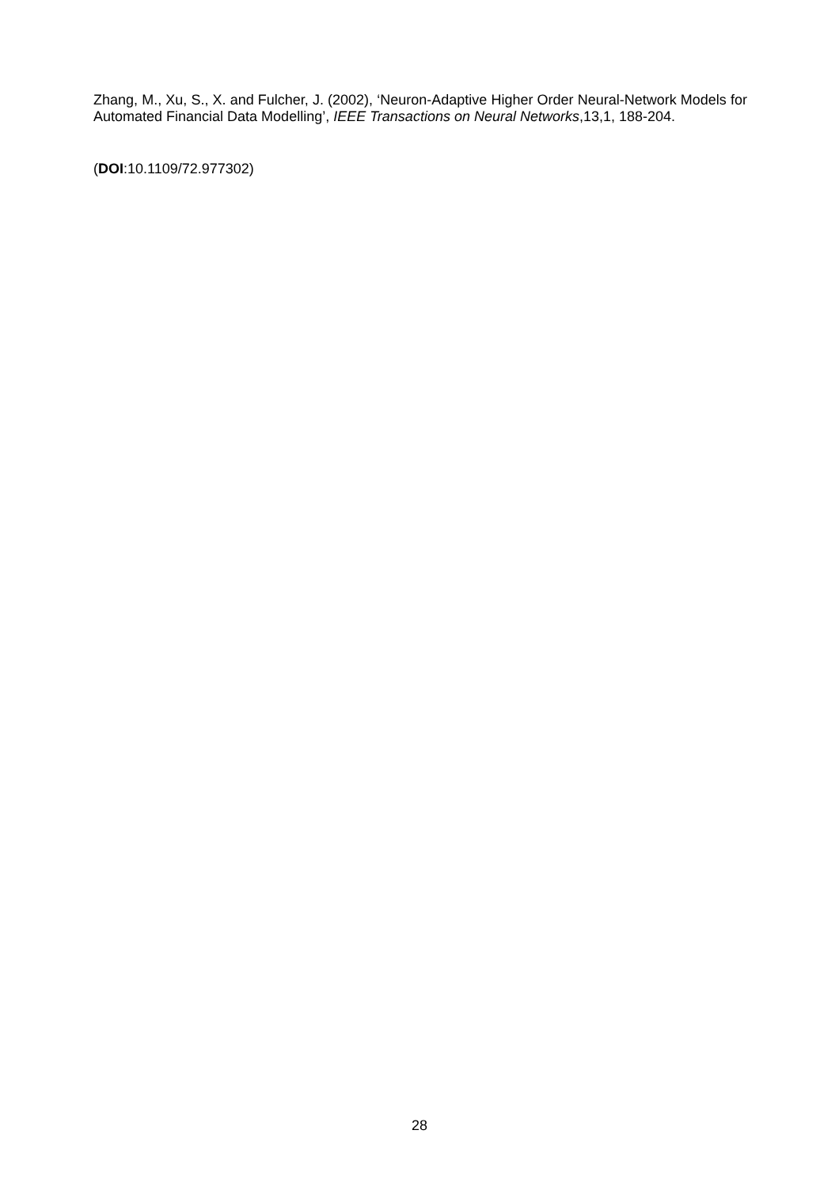Zhang, M., Xu, S., X. and Fulcher, J. (2002), ‘Neuron-Adaptive Higher Order Neural-Network Models for Automated Financial Data Modelling’, IEEE Transactions on Neural Networks,13,1, 188-204.
(DOI:10.1109/72.977302)
28